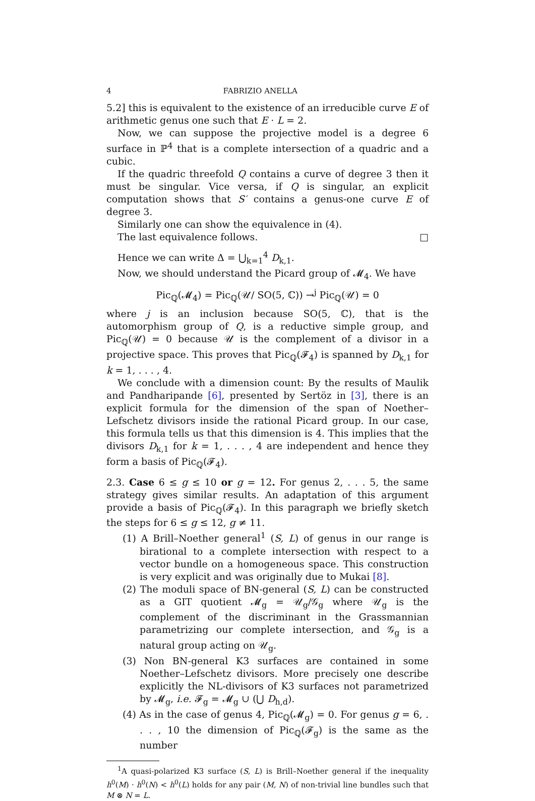4 FABRIZIO ANELLA
5.2] this is equivalent to the existence of an irreducible curve E of arithmetic genus one such that E · L = 2.
Now, we can suppose the projective model is a degree 6 surface in ℙ<sup>4</sup> that is a complete intersection of a quadric and a cubic.
If the quadric threefold Q contains a curve of degree 3 then it must be singular. Vice versa, if Q is singular, an explicit computation shows that S′ contains a genus-one curve E of degree 3.
Similarly one can show the equivalence in (4).
The last equivalence follows. □
Hence we can write Δ = ⋃<sub>k=1</sub><sup>4</sup> D<sub>k,1</sub>.
Now, we should understand the Picard group of 𝓜<sub>4</sub>. We have
Pic<sub>ℚ</sub>(𝓜<sub>4</sub>) = Pic<sub>ℚ</sub>(𝒰/ SO(5, ℂ)) →<sup>j</sup> Pic<sub>ℚ</sub>(𝒰) = 0
where j is an inclusion because SO(5, ℂ), that is the automorphism group of Q, is a reductive simple group, and Pic<sub>ℚ</sub>(𝒰) = 0 because 𝒰 is the complement of a divisor in a projective space. This proves that Pic<sub>ℚ</sub>(𝓕<sub>4</sub>) is spanned by D<sub>k,1</sub> for k = 1, . . . , 4.
We conclude with a dimension count: By the results of Maulik and Pandharipande [6], presented by Sertöz in [3], there is an explicit formula for the dimension of the span of Noether–Lefschetz divisors inside the rational Picard group. In our case, this formula tells us that this dimension is 4. This implies that the divisors D<sub>k,1</sub> for k = 1, . . . , 4 are independent and hence they form a basis of Pic<sub>ℚ</sub>(𝓕<sub>4</sub>).
2.3. Case 6 ≤ g ≤ 10 or g = 12. For genus 2, . . . 5, the same strategy gives similar results. An adaptation of this argument provide a basis of Pic<sub>ℚ</sub>(𝓕<sub>4</sub>). In this paragraph we briefly sketch the steps for 6 ≤ g ≤ 12, g ≠ 11.
(1) A Brill–Noether general<sup>1</sup> (S, L) of genus in our range is birational to a complete intersection with respect to a vector bundle on a homogeneous space. This construction is very explicit and was originally due to Mukai [8].
(2) The moduli space of BN-general (S, L) can be constructed as a GIT quotient 𝓜<sub>g</sub> = 𝒰<sub>g</sub>/𝒢<sub>g</sub> where 𝒰<sub>g</sub> is the complement of the discriminant in the Grassmannian parametrizing our complete intersection, and 𝒢<sub>g</sub> is a natural group acting on 𝒰<sub>g</sub>.
(3) Non BN-general K3 surfaces are contained in some Noether–Lefschetz divisors. More precisely one describe explicitly the NL-divisors of K3 surfaces not parametrized by 𝓜<sub>g</sub>, i.e. 𝓕<sub>g</sub> = 𝓜<sub>g</sub> ∪ (⋃ D<sub>h,d</sub>).
(4) As in the case of genus 4, Pic<sub>ℚ</sub>(𝓜<sub>g</sub>) = 0. For genus g = 6, . . . , 10 the dimension of Pic<sub>ℚ</sub>(𝓕<sub>g</sub>) is the same as the number
<sup>1</sup> A quasi-polarized K3 surface (S, L) is Brill–Noether general if the inequality h<sup>0</sup>(M) · h<sup>0</sup>(N) < h<sup>0</sup>(L) holds for any pair (M, N) of non-trivial line bundles such that M ⊗ N = L.